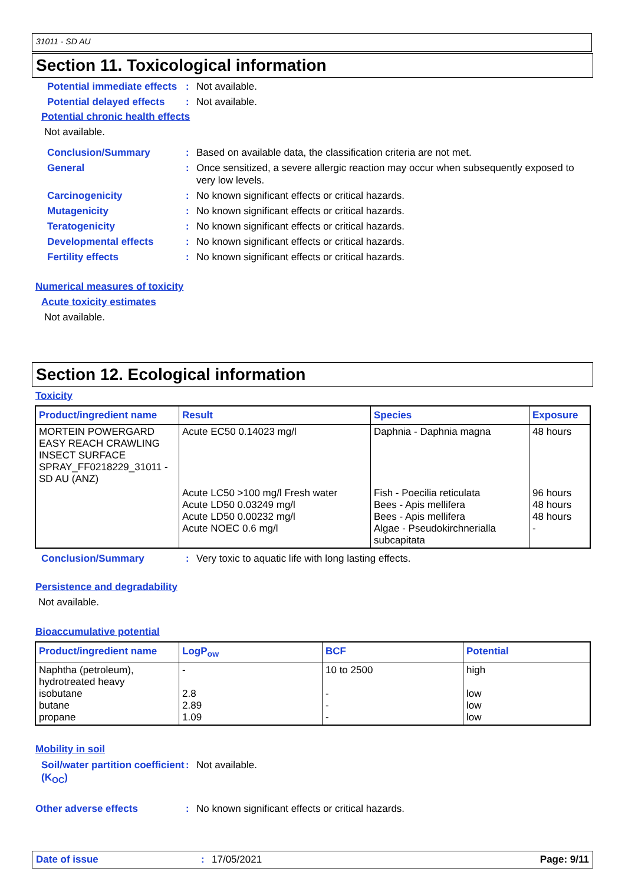31011 - SD AU
Section 11. Toxicological information
Potential immediate effects
: Not available.
Potential delayed effects
: Not available.
Potential chronic health effects
Not available.
Conclusion/Summary : Based on available data, the classification criteria are not met.
General : Once sensitized, a severe allergic reaction may occur when subsequently exposed to very low levels.
Carcinogenicity : No known significant effects or critical hazards.
Mutagenicity : No known significant effects or critical hazards.
Teratogenicity : No known significant effects or critical hazards.
Developmental effects : No known significant effects or critical hazards.
Fertility effects : No known significant effects or critical hazards.
Numerical measures of toxicity
Acute toxicity estimates
Not available.
Section 12. Ecological information
Toxicity
| Product/ingredient name | Result | Species | Exposure |
| --- | --- | --- | --- |
| MORTEIN POWERGARD EASY REACH CRAWLING INSECT SURFACE SPRAY_FF0218229_31011 - SD AU (ANZ) | Acute EC50 0.14023 mg/l | Daphnia - Daphnia magna | 48 hours |
| | Acute LC50 >100 mg/l Fresh water Acute LD50 0.03249 mg/l Acute LD50 0.00232 mg/l Acute NOEC 0.6 mg/l | Fish - Poecilia reticulata Bees - Apis mellifera Bees - Apis mellifera Algae - Pseudokirchnerialla subcapitata | 96 hours 48 hours 48 hours - |
Conclusion/Summary : Very toxic to aquatic life with long lasting effects.
Persistence and degradability
Not available.
Bioaccumulative potential
| Product/ingredient name | LogP<sub>ow</sub> | BCF | Potential |
| --- | --- | --- | --- |
| Naphtha (petroleum), hydrotreated heavy isobutane butane propane | - 2.8 2.89 1.09 | 10 to 2500 - - - | high low low low |
Mobility in soil
Soil/water partition coefficient (K<sub>OC</sub>)
: Not available.
Other adverse effects : No known significant effects or critical hazards.
Date of issue: 17/05/2021 Page: 9/11